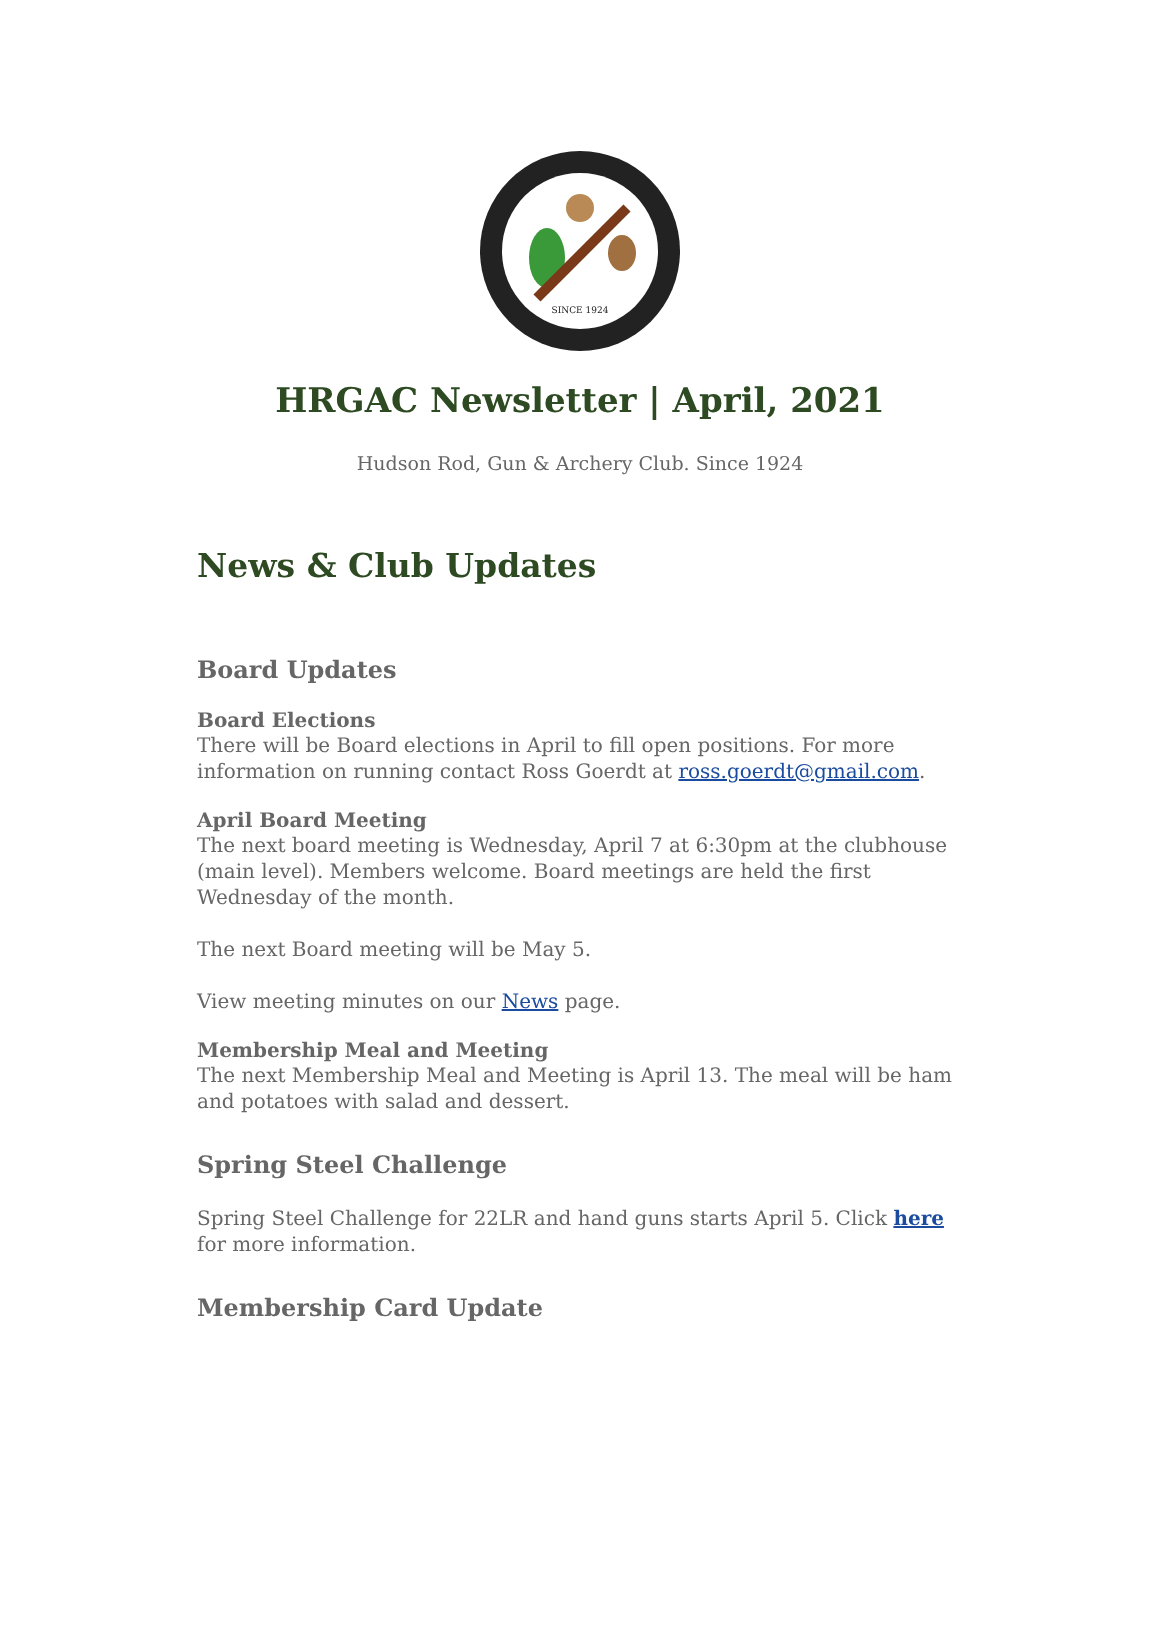SINCE 1924
HRGAC Newsletter | April, 2021
Hudson Rod, Gun & Archery Club. Since 1924
News & Club Updates
Board Updates
Board Elections
There will be Board elections in April to fill open positions. For more information on running contact Ross Goerdt at ross.goerdt@gmail.com.
April Board Meeting
The next board meeting is Wednesday, April 7 at 6:30pm at the clubhouse (main level). Members welcome. Board meetings are held the first Wednesday of the month.
The next Board meeting will be May 5.
View meeting minutes on our News page.
Membership Meal and Meeting
The next Membership Meal and Meeting is April 13. The meal will be ham and potatoes with salad and dessert.
Spring Steel Challenge
Spring Steel Challenge for 22LR and hand guns starts April 5. Click here for more information.
Membership Card Update